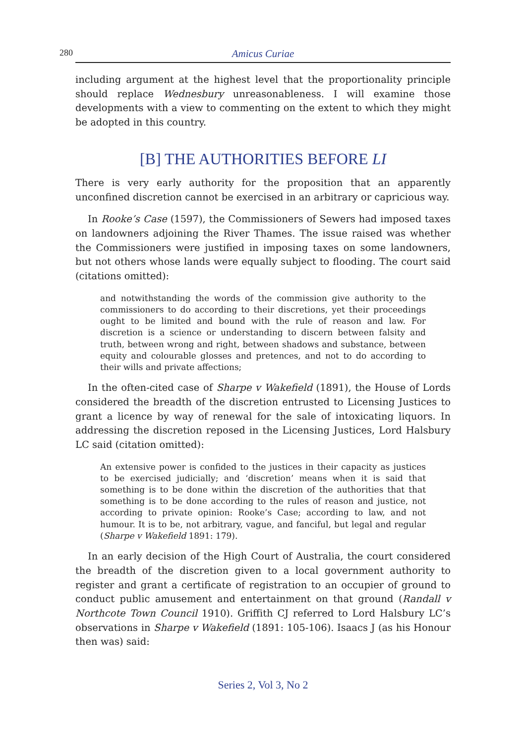280 Amicus Curiae
including argument at the highest level that the proportionality principle should replace Wednesbury unreasonableness. I will examine those developments with a view to commenting on the extent to which they might be adopted in this country.
[B] THE AUTHORITIES BEFORE LI
There is very early authority for the proposition that an apparently unconfined discretion cannot be exercised in an arbitrary or capricious way.
In Rooke’s Case (1597), the Commissioners of Sewers had imposed taxes on landowners adjoining the River Thames. The issue raised was whether the Commissioners were justified in imposing taxes on some landowners, but not others whose lands were equally subject to flooding. The court said (citations omitted):
and notwithstanding the words of the commission give authority to the commissioners to do according to their discretions, yet their proceedings ought to be limited and bound with the rule of reason and law. For discretion is a science or understanding to discern between falsity and truth, between wrong and right, between shadows and substance, between equity and colourable glosses and pretences, and not to do according to their wills and private affections;
In the often-cited case of Sharpe v Wakefield (1891), the House of Lords considered the breadth of the discretion entrusted to Licensing Justices to grant a licence by way of renewal for the sale of intoxicating liquors. In addressing the discretion reposed in the Licensing Justices, Lord Halsbury LC said (citation omitted):
An extensive power is confided to the justices in their capacity as justices to be exercised judicially; and ‘discretion’ means when it is said that something is to be done within the discretion of the authorities that that something is to be done according to the rules of reason and justice, not according to private opinion: Rooke’s Case; according to law, and not humour. It is to be, not arbitrary, vague, and fanciful, but legal and regular (Sharpe v Wakefield 1891: 179).
In an early decision of the High Court of Australia, the court considered the breadth of the discretion given to a local government authority to register and grant a certificate of registration to an occupier of ground to conduct public amusement and entertainment on that ground (Randall v Northcote Town Council 1910). Griffith CJ referred to Lord Halsbury LC’s observations in Sharpe v Wakefield (1891: 105-106). Isaacs J (as his Honour then was) said:
Series 2, Vol 3, No 2